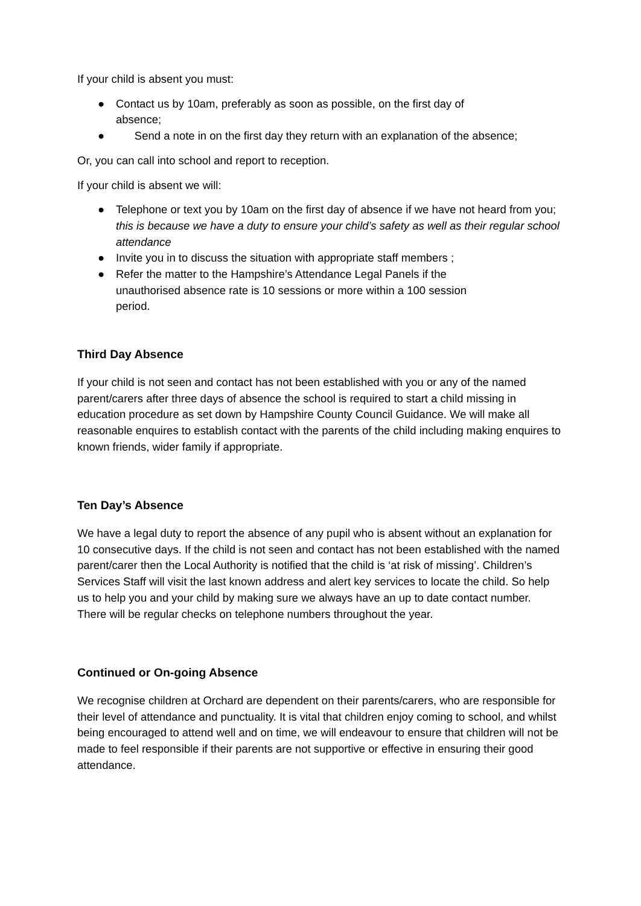If your child is absent you must:
● Contact us by 10am, preferably as soon as possible, on the first day of absence;
● Send a note in on the first day they return with an explanation of the absence;
Or, you can call into school and report to reception.
If your child is absent we will:
● Telephone or text you by 10am on the first day of absence if we have not heard from you; this is because we have a duty to ensure your child’s safety as well as their regular school attendance
● Invite you in to discuss the situation with appropriate staff members ;
● Refer the matter to the Hampshire’s Attendance Legal Panels if the unauthorised absence rate is 10 sessions or more within a 100 session period.
Third Day Absence
If your child is not seen and contact has not been established with you or any of the named parent/carers after three days of absence the school is required to start a child missing in education procedure as set down by Hampshire County Council Guidance. We will make all reasonable enquires to establish contact with the parents of the child including making enquires to known friends, wider family if appropriate.
Ten Day’s Absence
We have a legal duty to report the absence of any pupil who is absent without an explanation for 10 consecutive days. If the child is not seen and contact has not been established with the named parent/carer then the Local Authority is notified that the child is ‘at risk of missing’. Children’s Services Staff will visit the last known address and alert key services to locate the child. So help us to help you and your child by making sure we always have an up to date contact number. There will be regular checks on telephone numbers throughout the year.
Continued or On-going Absence
We recognise children at Orchard are dependent on their parents/carers, who are responsible for their level of attendance and punctuality. It is vital that children enjoy coming to school, and whilst being encouraged to attend well and on time, we will endeavour to ensure that children will not be made to feel responsible if their parents are not supportive or effective in ensuring their good attendance.